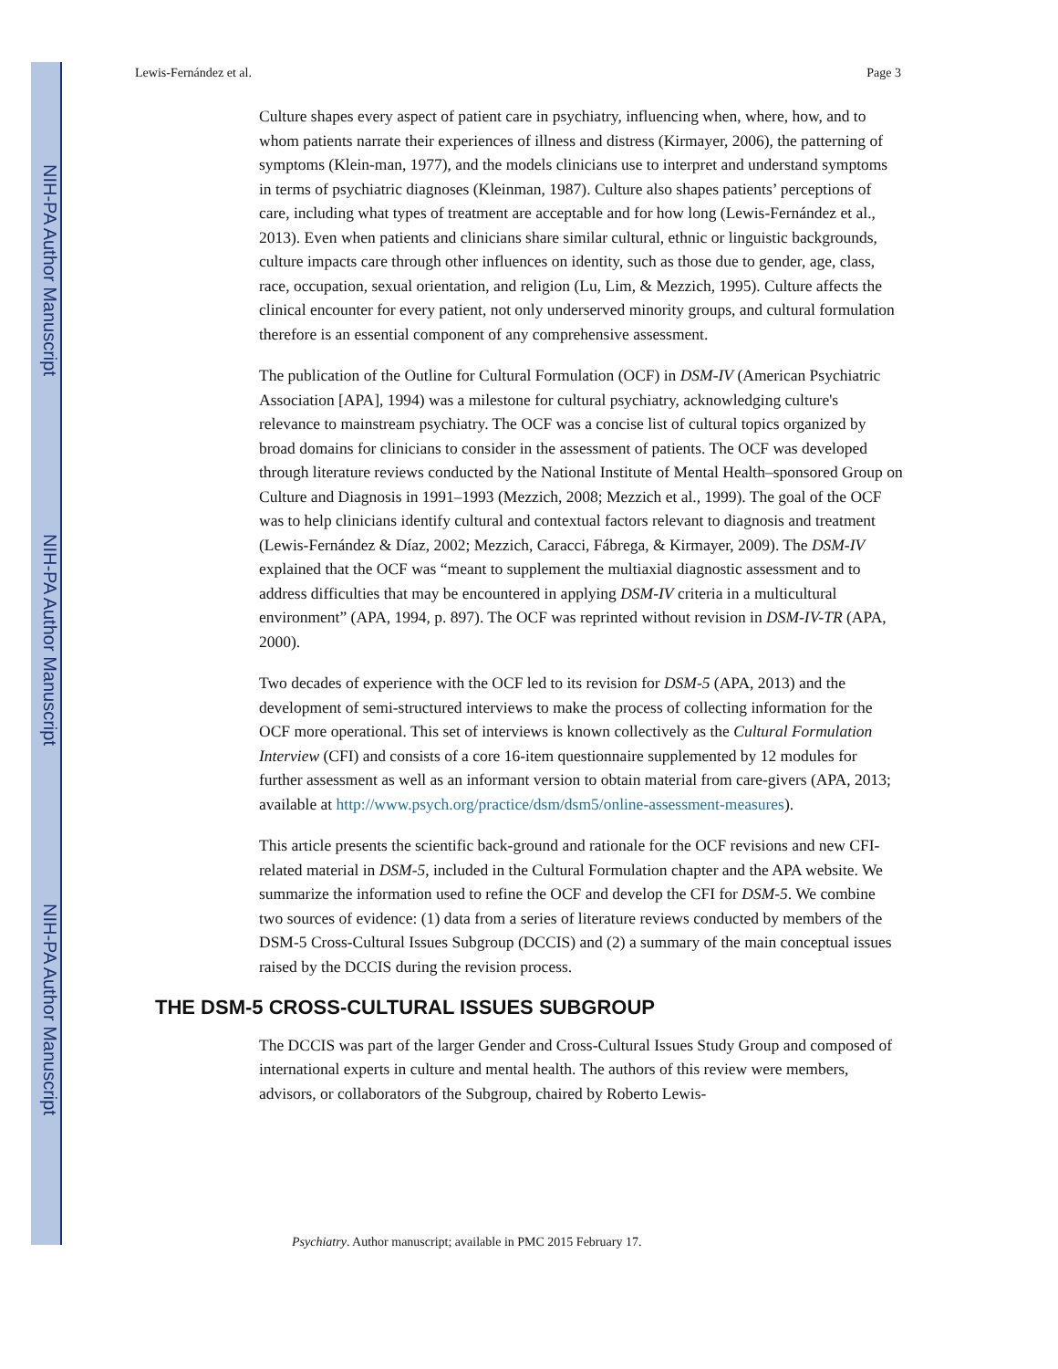NIH-PA Author Manuscript
NIH-PA Author Manuscript
NIH-PA Author Manuscript
Lewis-Fernández et al. Page 3
Culture shapes every aspect of patient care in psychiatry, influencing when, where, how, and to whom patients narrate their experiences of illness and distress (Kirmayer, 2006), the patterning of symptoms (Klein-man, 1977), and the models clinicians use to interpret and understand symptoms in terms of psychiatric diagnoses (Kleinman, 1987). Culture also shapes patients’ perceptions of care, including what types of treatment are acceptable and for how long (Lewis-Fernández et al., 2013). Even when patients and clinicians share similar cultural, ethnic or linguistic backgrounds, culture impacts care through other influences on identity, such as those due to gender, age, class, race, occupation, sexual orientation, and religion (Lu, Lim, & Mezzich, 1995). Culture affects the clinical encounter for every patient, not only underserved minority groups, and cultural formulation therefore is an essential component of any comprehensive assessment.
The publication of the Outline for Cultural Formulation (OCF) in DSM-IV (American Psychiatric Association [APA], 1994) was a milestone for cultural psychiatry, acknowledging culture's relevance to mainstream psychiatry. The OCF was a concise list of cultural topics organized by broad domains for clinicians to consider in the assessment of patients. The OCF was developed through literature reviews conducted by the National Institute of Mental Health–sponsored Group on Culture and Diagnosis in 1991–1993 (Mezzich, 2008; Mezzich et al., 1999). The goal of the OCF was to help clinicians identify cultural and contextual factors relevant to diagnosis and treatment (Lewis-Fernández & Díaz, 2002; Mezzich, Caracci, Fábrega, & Kirmayer, 2009). The DSM-IV explained that the OCF was “meant to supplement the multiaxial diagnostic assessment and to address difficulties that may be encountered in applying DSM-IV criteria in a multicultural environment” (APA, 1994, p. 897). The OCF was reprinted without revision in DSM-IV-TR (APA, 2000).
Two decades of experience with the OCF led to its revision for DSM-5 (APA, 2013) and the development of semi-structured interviews to make the process of collecting information for the OCF more operational. This set of interviews is known collectively as the Cultural Formulation Interview (CFI) and consists of a core 16-item questionnaire supplemented by 12 modules for further assessment as well as an informant version to obtain material from care-givers (APA, 2013; available at http://www.psych.org/practice/dsm/dsm5/online-assessment-measures).
This article presents the scientific back-ground and rationale for the OCF revisions and new CFI-related material in DSM-5, included in the Cultural Formulation chapter and the APA website. We summarize the information used to refine the OCF and develop the CFI for DSM-5. We combine two sources of evidence: (1) data from a series of literature reviews conducted by members of the DSM-5 Cross-Cultural Issues Subgroup (DCCIS) and (2) a summary of the main conceptual issues raised by the DCCIS during the revision process.
THE DSM-5 CROSS-CULTURAL ISSUES SUBGROUP
The DCCIS was part of the larger Gender and Cross-Cultural Issues Study Group and composed of international experts in culture and mental health. The authors of this review were members, advisors, or collaborators of the Subgroup, chaired by Roberto Lewis-
Psychiatry. Author manuscript; available in PMC 2015 February 17.